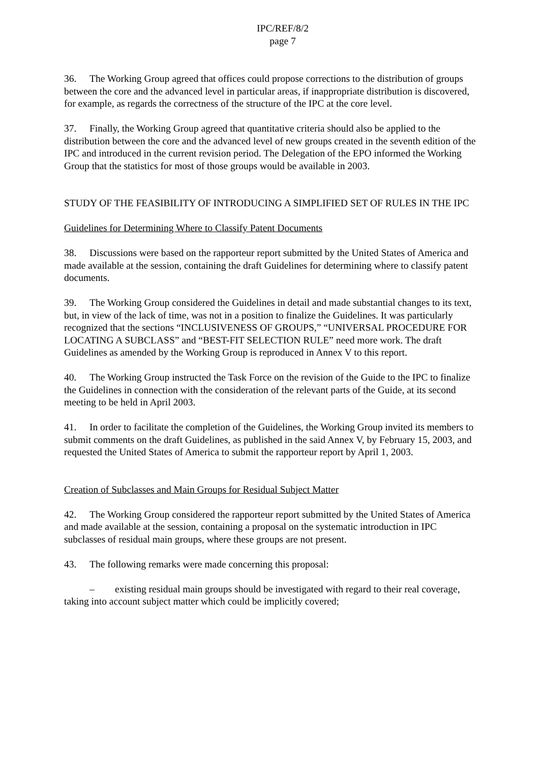IPC/REF/8/2
page 7
36. The Working Group agreed that offices could propose corrections to the distribution of groups between the core and the advanced level in particular areas, if inappropriate distribution is discovered, for example, as regards the correctness of the structure of the IPC at the core level.
37. Finally, the Working Group agreed that quantitative criteria should also be applied to the distribution between the core and the advanced level of new groups created in the seventh edition of the IPC and introduced in the current revision period. The Delegation of the EPO informed the Working Group that the statistics for most of those groups would be available in 2003.
STUDY OF THE FEASIBILITY OF INTRODUCING A SIMPLIFIED SET OF RULES IN THE IPC
Guidelines for Determining Where to Classify Patent Documents
38. Discussions were based on the rapporteur report submitted by the United States of America and made available at the session, containing the draft Guidelines for determining where to classify patent documents.
39. The Working Group considered the Guidelines in detail and made substantial changes to its text, but, in view of the lack of time, was not in a position to finalize the Guidelines. It was particularly recognized that the sections “INCLUSIVENESS OF GROUPS,” “UNIVERSAL PROCEDURE FOR LOCATING A SUBCLASS” and “BEST-FIT SELECTION RULE” need more work. The draft Guidelines as amended by the Working Group is reproduced in Annex V to this report.
40. The Working Group instructed the Task Force on the revision of the Guide to the IPC to finalize the Guidelines in connection with the consideration of the relevant parts of the Guide, at its second meeting to be held in April 2003.
41. In order to facilitate the completion of the Guidelines, the Working Group invited its members to submit comments on the draft Guidelines, as published in the said Annex V, by February 15, 2003, and requested the United States of America to submit the rapporteur report by April 1, 2003.
Creation of Subclasses and Main Groups for Residual Subject Matter
42. The Working Group considered the rapporteur report submitted by the United States of America and made available at the session, containing a proposal on the systematic introduction in IPC subclasses of residual main groups, where these groups are not present.
43. The following remarks were made concerning this proposal:
– existing residual main groups should be investigated with regard to their real coverage, taking into account subject matter which could be implicitly covered;